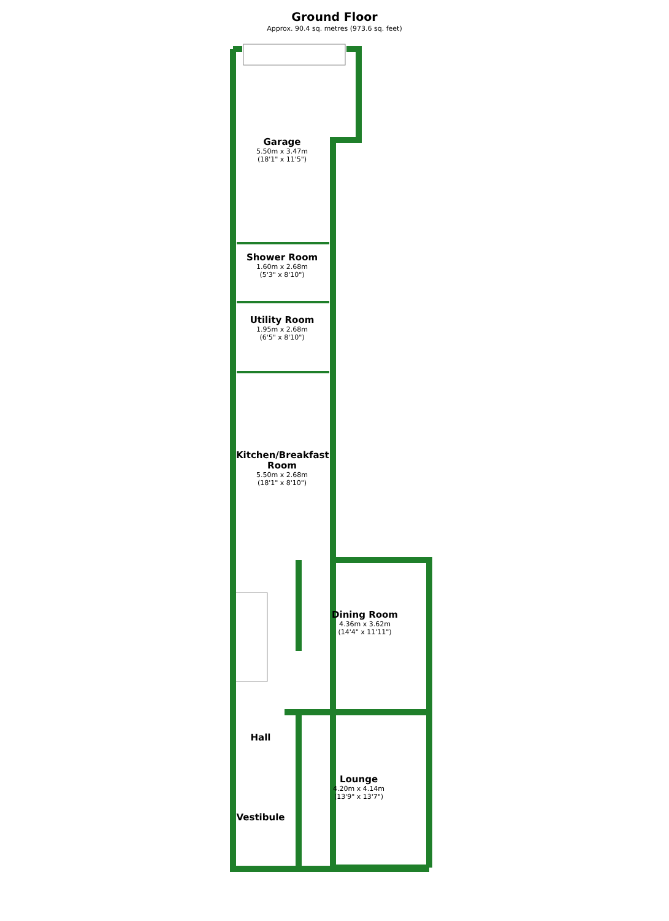Ground Floor
Approx. 90.4 sq. metres (973.6 sq. feet)
Garage
5.50m x 3.47m
(18'1" x 11'5")
Shower Room
1.60m x 2.68m
(5'3" x 8'10")
Utility Room
1.95m x 2.68m
(6'5" x 8'10")
Kitchen/Breakfast Room
5.50m x 2.68m
(18'1" x 8'10")
Dining Room
4.36m x 3.62m
(14'4" x 11'11")
Hall
Lounge
4.20m x 4.14m
(13'9" x 13'7")
Vestibule